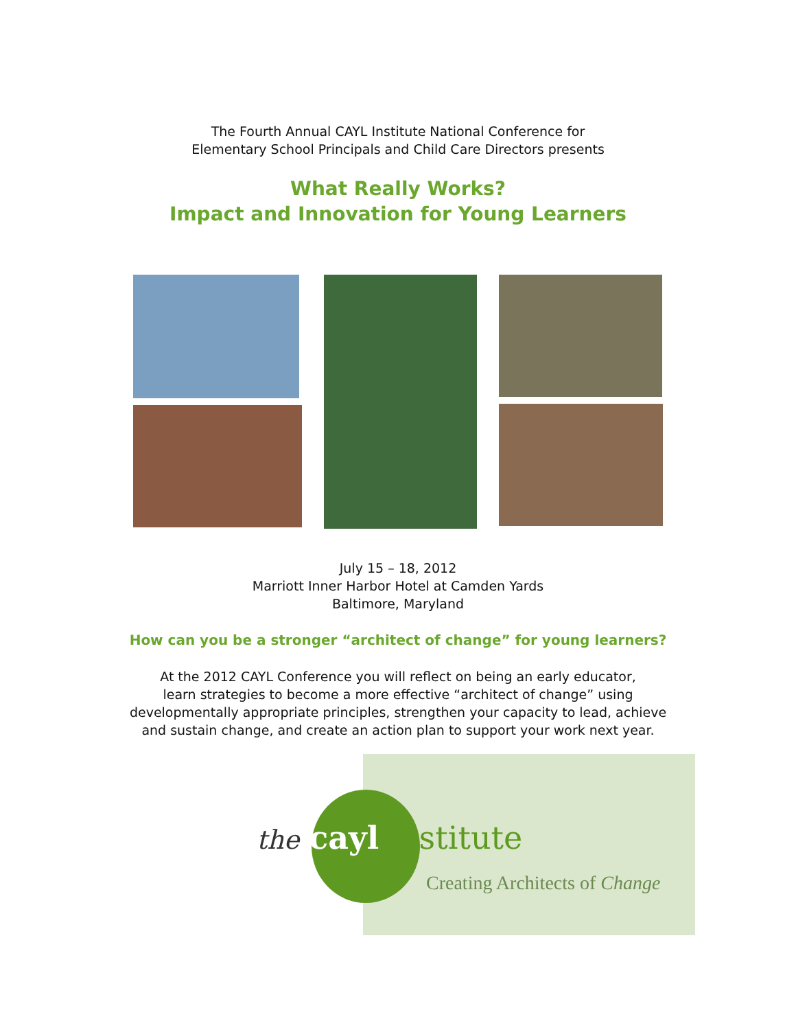The Fourth Annual CAYL Institute National Conference for
Elementary School Principals and Child Care Directors presents
What Really Works?
Impact and Innovation for Young Learners
July 15 – 18, 2012
Marriott Inner Harbor Hotel at Camden Yards
Baltimore, Maryland
How can you be a stronger “architect of change” for young learners?
At the 2012 CAYL Conference you will reflect on being an early educator,
learn strategies to become a more effective “architect of change” using
developmentally appropriate principles, strengthen your capacity to lead, achieve
and sustain change, and create an action plan to support your work next year.
the cayl institute
Creating Architects of Change